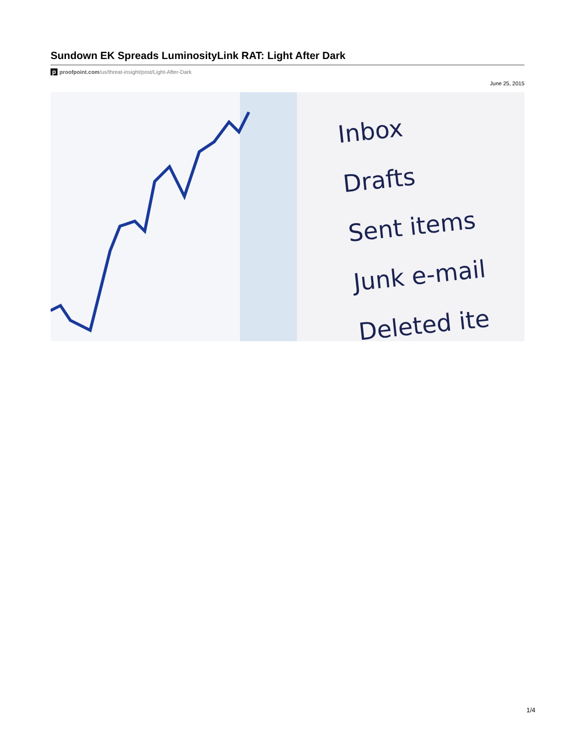Sundown EK Spreads LuminosityLink RAT: Light After Dark
p proofpoint.com/us/threat-insight/post/Light-After-Dark
June 25, 2015
Inbox
Drafts
Sent items
Junk e-mail
Deleted ite
1/4